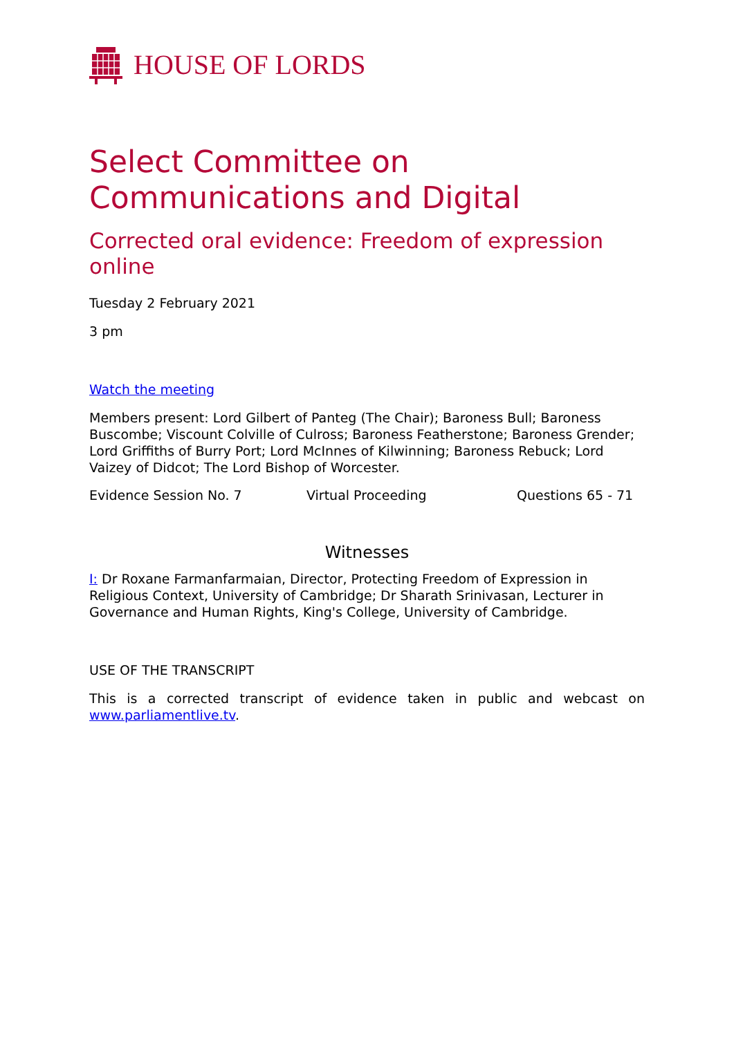HOUSE OF LORDS
Select Committee on
Communications and Digital
Corrected oral evidence: Freedom of expression online
Tuesday 2 February 2021
3 pm
Watch the meeting
Members present: Lord Gilbert of Panteg (The Chair); Baroness Bull; Baroness Buscombe; Viscount Colville of Culross; Baroness Featherstone; Baroness Grender; Lord Griffiths of Burry Port; Lord McInnes of Kilwinning; Baroness Rebuck; Lord Vaizey of Didcot; The Lord Bishop of Worcester.
Evidence Session No. 7 Virtual Proceeding Questions 65 - 71
Witnesses
I: Dr Roxane Farmanfarmaian, Director, Protecting Freedom of Expression in Religious Context, University of Cambridge; Dr Sharath Srinivasan, Lecturer in Governance and Human Rights, King's College, University of Cambridge.
USE OF THE TRANSCRIPT
This is a corrected transcript of evidence taken in public and webcast on www.parliamentlive.tv.